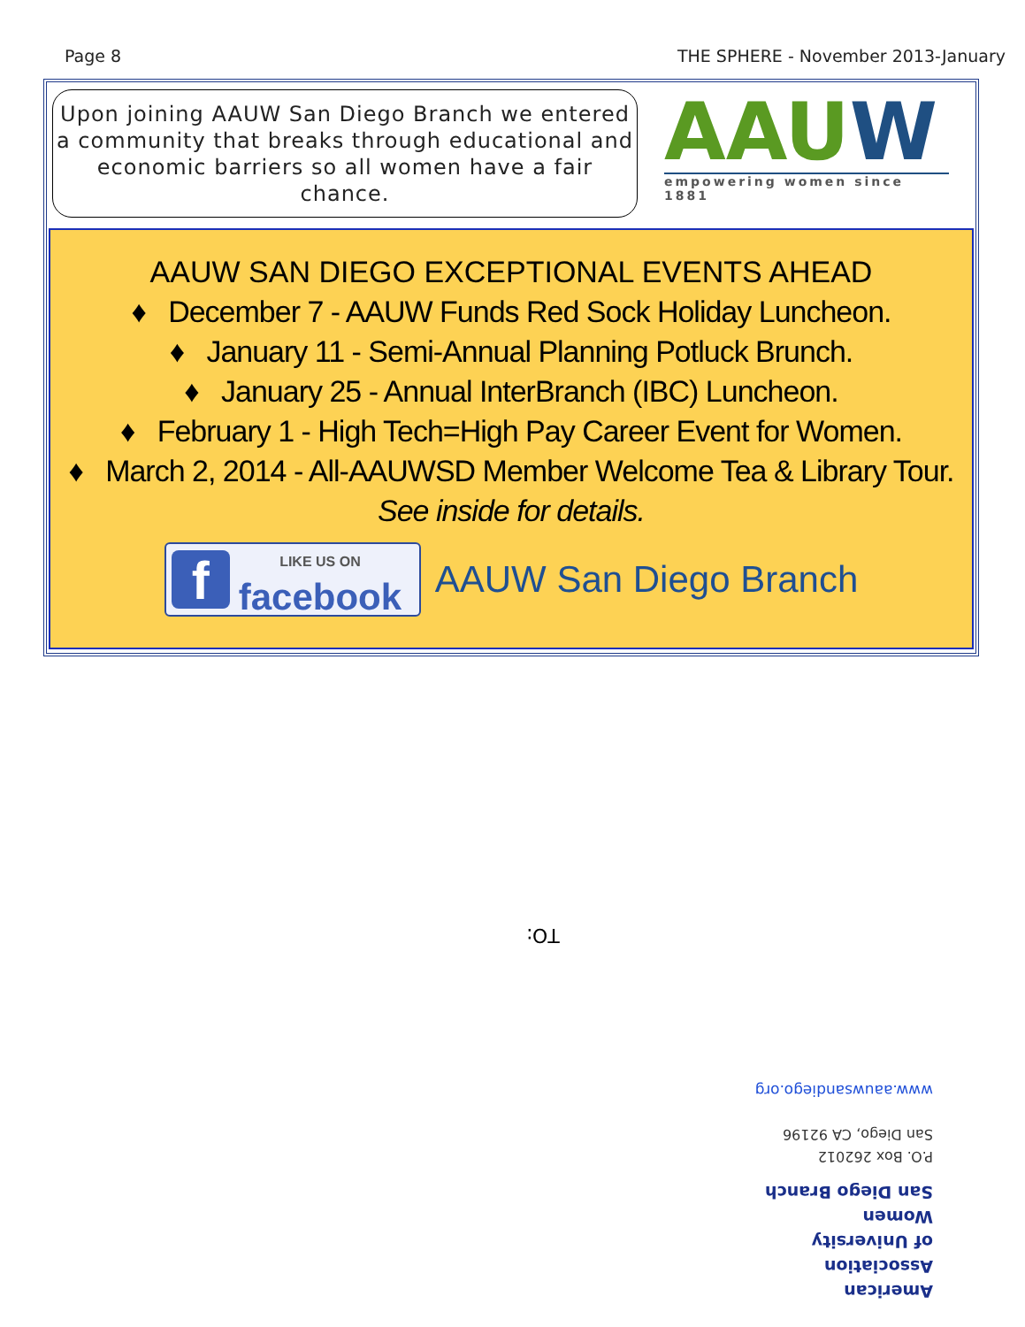Page 8 THE SPHERE - November 2013-January
Upon joining AAUW San Diego Branch we entered
a community that breaks through educational and
economic barriers so all women have a fair chance.
AAUW
empowering women since 1881
AAUW SAN DIEGO EXCEPTIONAL EVENTS AHEAD
♦ December 7 - AAUW Funds Red Sock Holiday Luncheon.
♦ January 11 - Semi-Annual Planning Potluck Brunch.
♦ January 25 - Annual InterBranch (IBC) Luncheon.
♦ February 1 - High Tech=High Pay Career Event for Women.
♦ March 2, 2014 - All-AAUWSD Member Welcome Tea & Library Tour.
See inside for details.
f
LIKE US ON
facebook
AAUW San Diego Branch
TO:
www.aauwsandiego.org
American Association
of University Women
San Diego Branch
P.O. Box 262012
San Diego, CA 92196